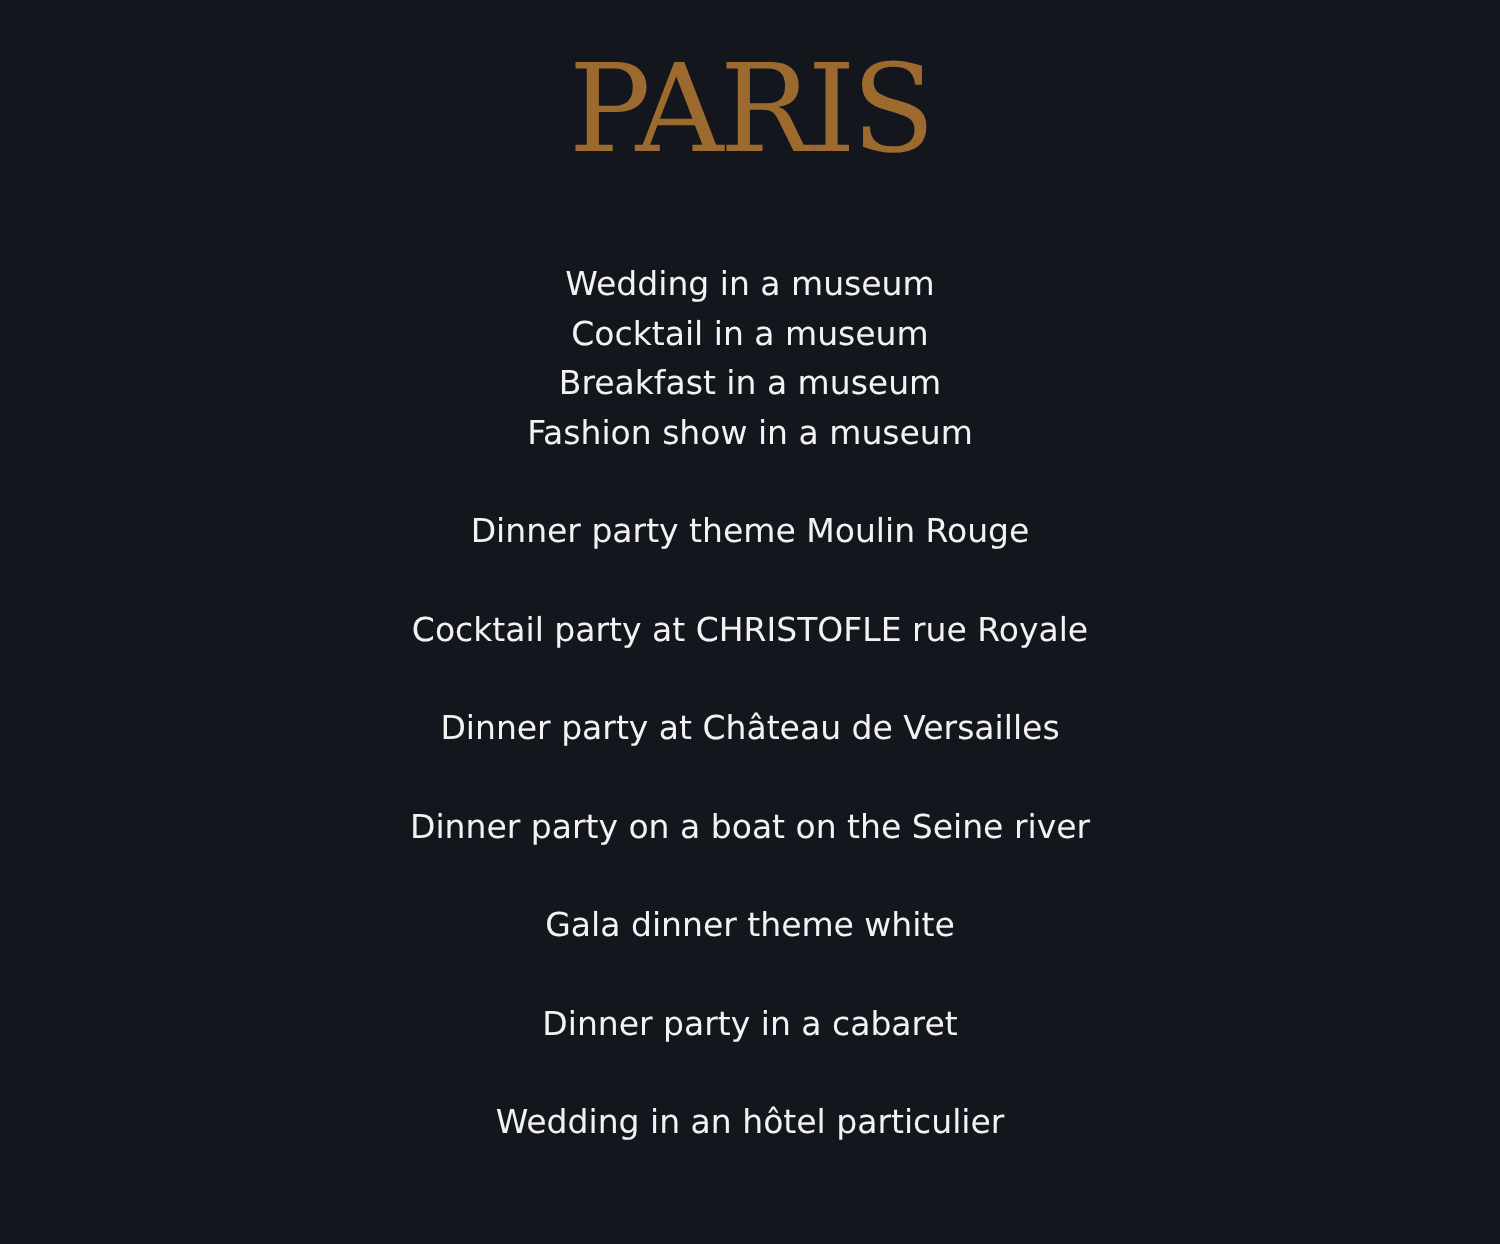PARIS
Wedding in a museum
Cocktail in a museum
Breakfast in a museum
Fashion show in a museum
Dinner party theme Moulin Rouge
Cocktail party at CHRISTOFLE rue Royale
Dinner party at Château de Versailles
Dinner party on a boat on the Seine river
Gala dinner theme white
Dinner party in a cabaret
Wedding in an hôtel particulier